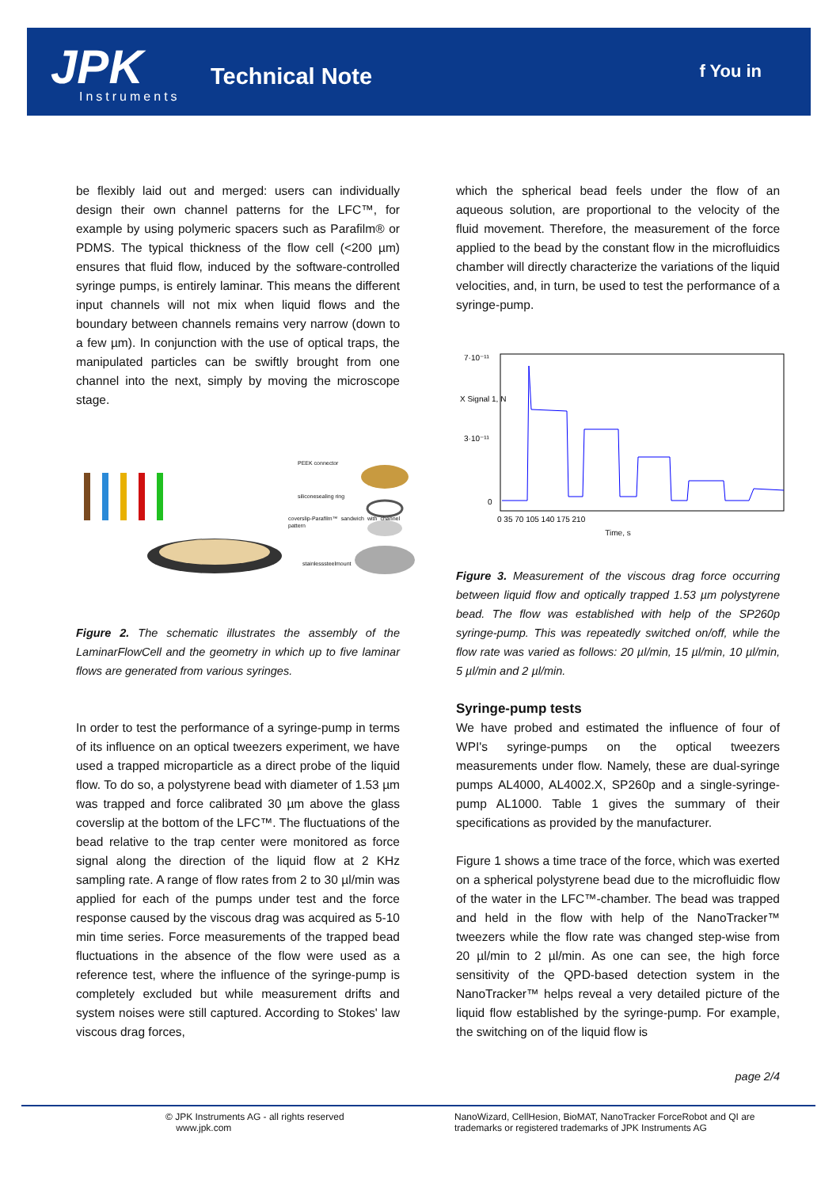JPK
Instruments
Technical Note f You in
be flexibly laid out and merged: users can individually design their own channel patterns for the LFC™, for example by using polymeric spacers such as Parafilm® or PDMS. The typical thickness of the flow cell (<200 µm) ensures that fluid flow, induced by the software-controlled syringe pumps, is entirely laminar. This means the different input channels will not mix when liquid flows and the boundary between channels remains very narrow (down to a few µm). In conjunction with the use of optical traps, the manipulated particles can be swiftly brought from one channel into the next, simply by moving the microscope stage.
PEEK connector
siliconesealing ring
coverslip-Parafilm™ sandwich with channel pattern
stainlesssteelmount
Figure 2. The schematic illustrates the assembly of the LaminarFlowCell and the geometry in which up to five laminar flows are generated from various syringes.
In order to test the performance of a syringe-pump in terms of its influence on an optical tweezers experiment, we have used a trapped microparticle as a direct probe of the liquid flow. To do so, a polystyrene bead with diameter of 1.53 µm was trapped and force calibrated 30 µm above the glass coverslip at the bottom of the LFC™. The fluctuations of the bead relative to the trap center were monitored as force signal along the direction of the liquid flow at 2 KHz sampling rate. A range of flow rates from 2 to 30 µl/min was applied for each of the pumps under test and the force response caused by the viscous drag was acquired as 5-10 min time series. Force measurements of the trapped bead fluctuations in the absence of the flow were used as a reference test, where the influence of the syringe-pump is completely excluded but while measurement drifts and system noises were still captured. According to Stokes' law viscous drag forces,
which the spherical bead feels under the flow of an aqueous solution, are proportional to the velocity of the fluid movement. Therefore, the measurement of the force applied to the bead by the constant flow in the microfluidics chamber will directly characterize the variations of the liquid velocities, and, in turn, be used to test the performance of a syringe-pump.
X Signal 1, N
7·10⁻¹¹
3·10⁻¹¹
0
0 35 70 105 140 175 210
Time, s
Figure 3. Measurement of the viscous drag force occurring between liquid flow and optically trapped 1.53 µm polystyrene bead. The flow was established with help of the SP260p syringe-pump. This was repeatedly switched on/off, while the flow rate was varied as follows: 20 µl/min, 15 µl/min, 10 µl/min, 5 µl/min and 2 µl/min.
Syringe-pump tests
We have probed and estimated the influence of four of WPI's syringe-pumps on the optical tweezers measurements under flow. Namely, these are dual-syringe pumps AL4000, AL4002.X, SP260p and a single-syringe-pump AL1000. Table 1 gives the summary of their specifications as provided by the manufacturer.
Figure 1 shows a time trace of the force, which was exerted on a spherical polystyrene bead due to the microfluidic flow of the water in the LFC™-chamber. The bead was trapped and held in the flow with help of the NanoTracker™ tweezers while the flow rate was changed step-wise from 20 µl/min to 2 µl/min. As one can see, the high force sensitivity of the QPD-based detection system in the NanoTracker™ helps reveal a very detailed picture of the liquid flow established by the syringe-pump. For example, the switching on of the liquid flow is
page 2/4
© JPK Instruments AG - all rights reserved
www.jpk.com
NanoWizard, CellHesion, BioMAT, NanoTracker ForceRobot and QI are trademarks or registered trademarks of JPK Instruments AG